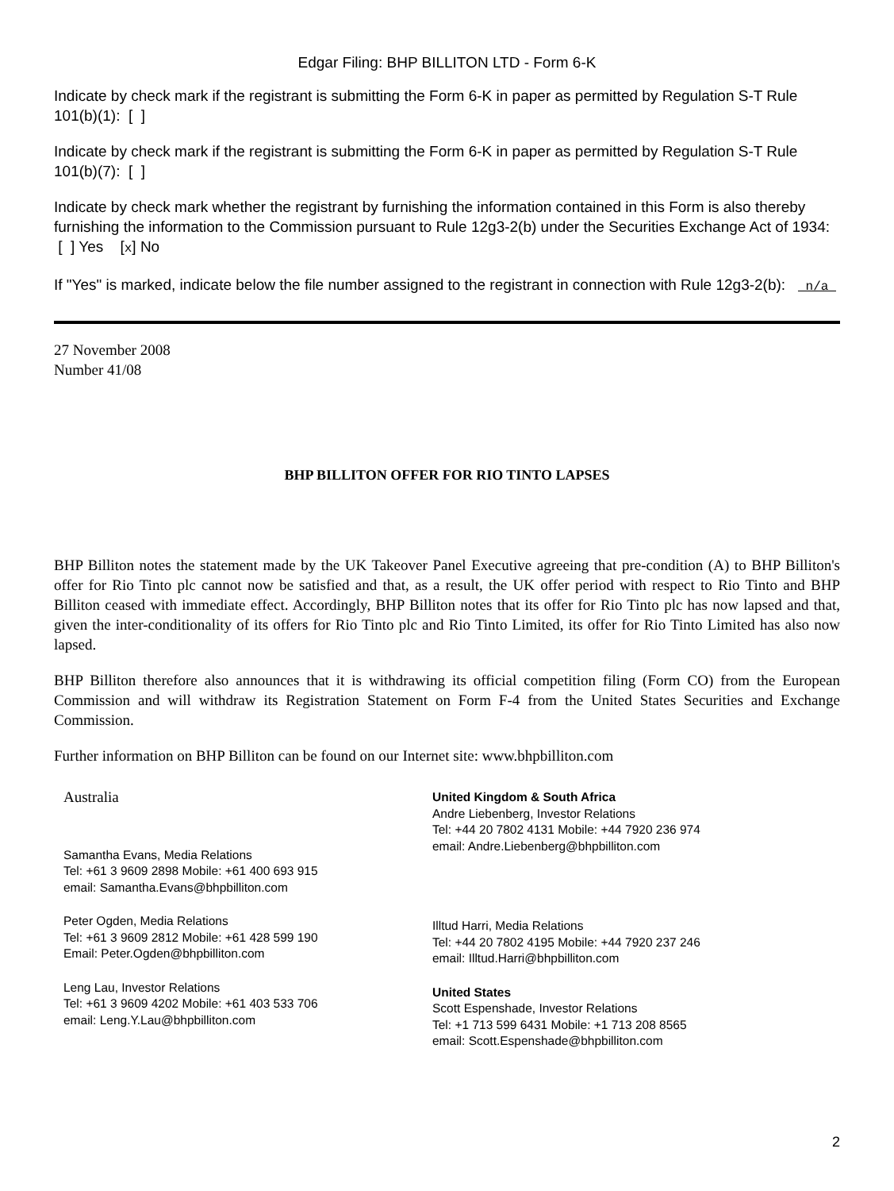Edgar Filing: BHP BILLITON LTD - Form 6-K
Indicate by check mark if the registrant is submitting the Form 6-K in paper as permitted by Regulation S-T Rule 101(b)(1): [ ]
Indicate by check mark if the registrant is submitting the Form 6-K in paper as permitted by Regulation S-T Rule 101(b)(7): [ ]
Indicate by check mark whether the registrant by furnishing the information contained in this Form is also thereby furnishing the information to the Commission pursuant to Rule 12g3-2(b) under the Securities Exchange Act of 1934: [ ] Yes [x] No
If "Yes" is marked, indicate below the file number assigned to the registrant in connection with Rule 12g3-2(b): n/a
27 November 2008
Number 41/08
BHP BILLITON OFFER FOR RIO TINTO LAPSES
BHP Billiton notes the statement made by the UK Takeover Panel Executive agreeing that pre-condition (A) to BHP Billiton's offer for Rio Tinto plc cannot now be satisfied and that, as a result, the UK offer period with respect to Rio Tinto and BHP Billiton ceased with immediate effect. Accordingly, BHP Billiton notes that its offer for Rio Tinto plc has now lapsed and that, given the inter-conditionality of its offers for Rio Tinto plc and Rio Tinto Limited, its offer for Rio Tinto Limited has also now lapsed.
BHP Billiton therefore also announces that it is withdrawing its official competition filing (Form CO) from the European Commission and will withdraw its Registration Statement on Form F-4 from the United States Securities and Exchange Commission.
Further information on BHP Billiton can be found on our Internet site: www.bhpbilliton.com
Australia
Samantha Evans, Media Relations
Tel: +61 3 9609 2898 Mobile: +61 400 693 915
email: Samantha.Evans@bhpbilliton.com
Peter Ogden, Media Relations
Tel: +61 3 9609 2812 Mobile: +61 428 599 190
Email: Peter.Ogden@bhpbilliton.com
Leng Lau, Investor Relations
Tel: +61 3 9609 4202 Mobile: +61 403 533 706
email: Leng.Y.Lau@bhpbilliton.com
United Kingdom & South Africa
Andre Liebenberg, Investor Relations
Tel: +44 20 7802 4131 Mobile: +44 7920 236 974
email: Andre.Liebenberg@bhpbilliton.com
Illtud Harri, Media Relations
Tel: +44 20 7802 4195 Mobile: +44 7920 237 246
email: Illtud.Harri@bhpbilliton.com
United States
Scott Espenshade, Investor Relations
Tel: +1 713 599 6431 Mobile: +1 713 208 8565
email: Scott.Espenshade@bhpbilliton.com
2